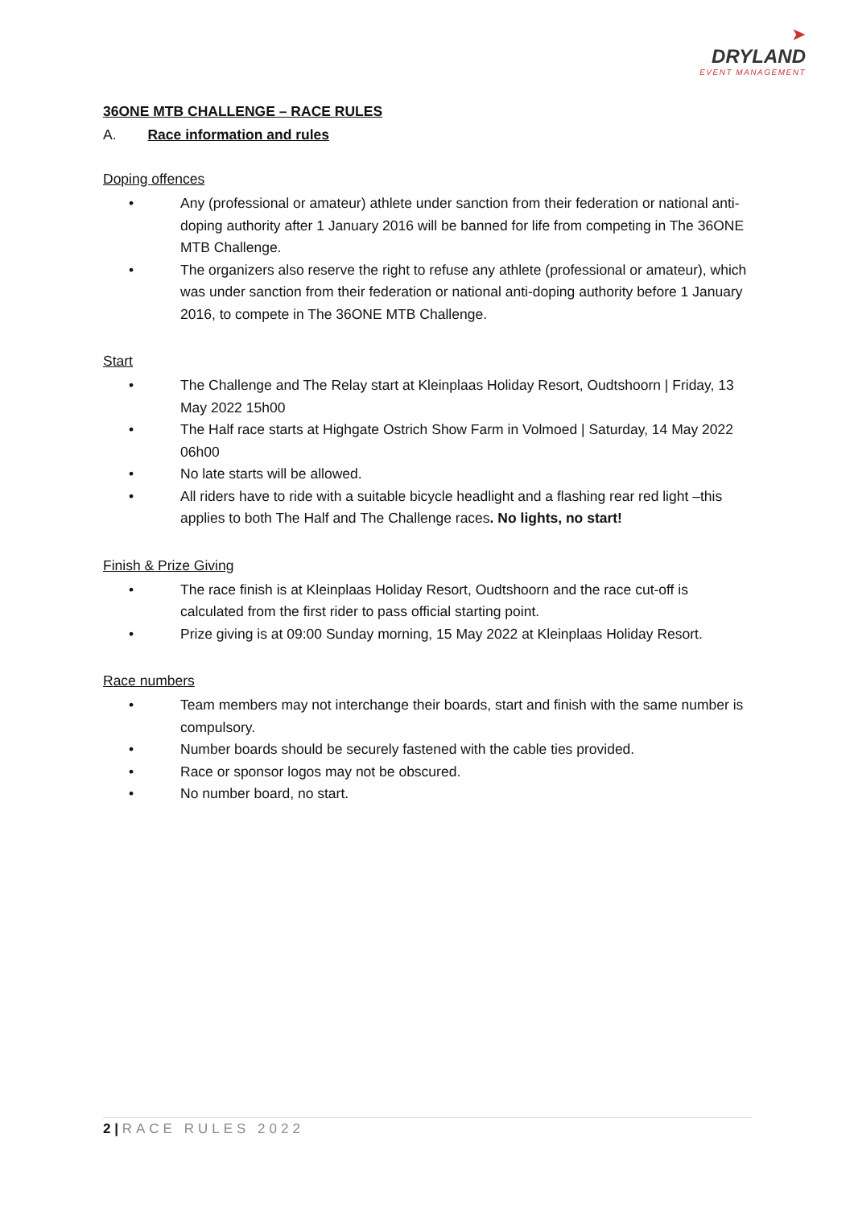➤
DRYLAND
EVENT MANAGEMENT
36ONE MTB CHALLENGE – RACE RULES
A. Race information and rules
Doping offences
• Any (professional or amateur) athlete under sanction from their federation or national anti-doping authority after 1 January 2016 will be banned for life from competing in The 36ONE MTB Challenge.
• The organizers also reserve the right to refuse any athlete (professional or amateur), which was under sanction from their federation or national anti-doping authority before 1 January 2016, to compete in The 36ONE MTB Challenge.
Start
• The Challenge and The Relay start at Kleinplaas Holiday Resort, Oudtshoorn | Friday, 13 May 2022 15h00
• The Half race starts at Highgate Ostrich Show Farm in Volmoed | Saturday, 14 May 2022 06h00
• No late starts will be allowed.
• All riders have to ride with a suitable bicycle headlight and a flashing rear red light –this applies to both The Half and The Challenge races. No lights, no start!
Finish & Prize Giving
• The race finish is at Kleinplaas Holiday Resort, Oudtshoorn and the race cut-off is calculated from the first rider to pass official starting point.
• Prize giving is at 09:00 Sunday morning, 15 May 2022 at Kleinplaas Holiday Resort.
Race numbers
• Team members may not interchange their boards, start and finish with the same number is compulsory.
• Number boards should be securely fastened with the cable ties provided.
• Race or sponsor logos may not be obscured.
• No number board, no start.
2 | RACE RULES 2022